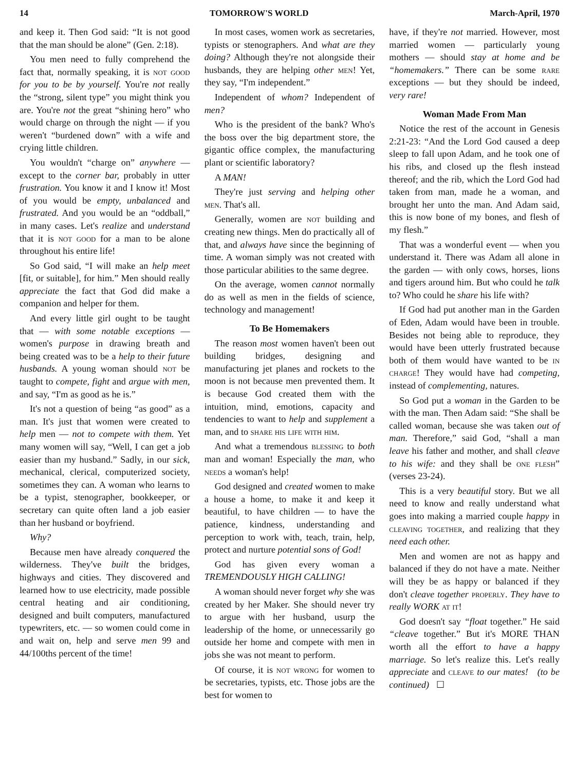14 TOMORROW'S WORLD March-April, 1970
and keep it. Then God said: “It is not good that the man should be alone” (Gen. 2:18).
You men need to fully comprehend the fact that, normally speaking, it is not good for you to be by yourself. You're not really the “strong, silent type” you might think you are. You're not the great “shining hero” who would charge on through the night — if you weren't “burdened down” with a wife and crying little children.
You wouldn't “charge on” anywhere — except to the corner bar, probably in utter frustration. You know it and I know it! Most of you would be empty, unbalanced and frustrated. And you would be an “oddball,” in many cases. Let's realize and understand that it is not good for a man to be alone throughout his entire life!
So God said, “I will make an help meet [fit, or suitable], for him.” Men should really appreciate the fact that God did make a companion and helper for them.
And every little girl ought to be taught that — with some notable exceptions — women's purpose in drawing breath and being created was to be a help to their future husbands. A young woman should not be taught to compete, fight and argue with men, and say, “I'm as good as he is.”
It's not a question of being “as good” as a man. It's just that women were created to help men — not to compete with them. Yet many women will say, “Well, I can get a job easier than my husband.” Sadly, in our sick, mechanical, clerical, computerized society, sometimes they can. A woman who learns to be a typist, stenographer, bookkeeper, or secretary can quite often land a job easier than her husband or boyfriend.
Why?
Because men have already conquered the wilderness. They've built the bridges, highways and cities. They discovered and learned how to use electricity, made possible central heating and air conditioning, designed and built computers, manufactured typewriters, etc. — so women could come in and wait on, help and serve men 99 and 44/100ths percent of the time!
In most cases, women work as secretaries, typists or stenographers. And what are they doing? Although they're not alongside their husbands, they are helping other men! Yet, they say, “I'm independent.”
Independent of whom? Independent of men?
Who is the president of the bank? Who's the boss over the big department store, the gigantic office complex, the manufacturing plant or scientific laboratory?
A MAN!
They're just serving and helping other men. That's all.
Generally, women are not building and creating new things. Men do practically all of that, and always have since the beginning of time. A woman simply was not created with those particular abilities to the same degree.
On the average, women cannot normally do as well as men in the fields of science, technology and management!
To Be Homemakers
The reason most women haven't been out building bridges, designing and manufacturing jet planes and rockets to the moon is not because men prevented them. It is because God created them with the intuition, mind, emotions, capacity and tendencies to want to help and supplement a man, and to share his life with him.
And what a tremendous blessing to both man and woman! Especially the man, who needs a woman's help!
God designed and created women to make a house a home, to make it and keep it beautiful, to have children — to have the patience, kindness, understanding and perception to work with, teach, train, help, protect and nurture potential sons of God!
God has given every woman a TREMENDOUSLY HIGH CALLING!
A woman should never forget why she was created by her Maker. She should never try to argue with her husband, usurp the leadership of the home, or unnecessarily go outside her home and compete with men in jobs she was not meant to perform.
Of course, it is not wrong for women to be secretaries, typists, etc. Those jobs are the best for women to
have, if they're not married. However, most married women — particularly young mothers — should stay at home and be “homemakers.” There can be some rare exceptions — but they should be indeed, very rare!
Woman Made From Man
Notice the rest of the account in Genesis 2:21-23: “And the Lord God caused a deep sleep to fall upon Adam, and he took one of his ribs, and closed up the flesh instead thereof; and the rib, which the Lord God had taken from man, made he a woman, and brought her unto the man. And Adam said, this is now bone of my bones, and flesh of my flesh.”
That was a wonderful event — when you understand it. There was Adam all alone in the garden — with only cows, horses, lions and tigers around him. But who could he talk to? Who could he share his life with?
If God had put another man in the Garden of Eden, Adam would have been in trouble. Besides not being able to reproduce, they would have been utterly frustrated because both of them would have wanted to be in charge! They would have had competing, instead of complementing, natures.
So God put a woman in the Garden to be with the man. Then Adam said: “She shall be called woman, because she was taken out of man. Therefore,” said God, “shall a man leave his father and mother, and shall cleave to his wife: and they shall be one flesh” (verses 23-24).
This is a very beautiful story. But we all need to know and really understand what goes into making a married couple happy in cleaving together, and realizing that they need each other.
Men and women are not as happy and balanced if they do not have a mate. Neither will they be as happy or balanced if they don't cleave together properly. They have to really WORK at it!
God doesn't say “float together.” He said “cleave together.” But it's MORE THAN worth all the effort to have a happy marriage. So let's realize this. Let's really appreciate and cleave to our mates! (to be continued) ☐